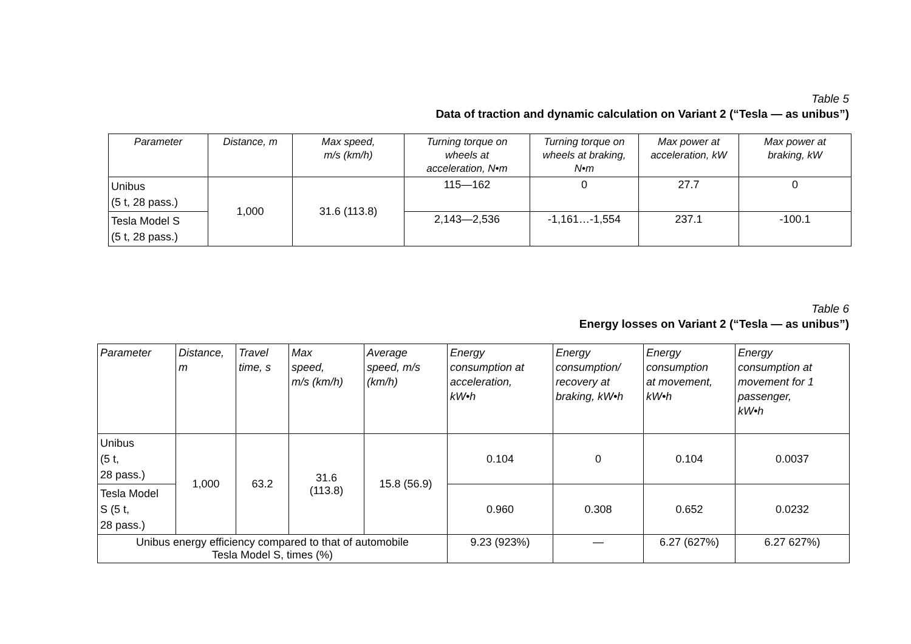Table 5
Data of traction and dynamic calculation on Variant 2 (“Tesla — as unibus”)
| Parameter | Distance, m | Max speed, m/s (km/h) | Turning torque on wheels at acceleration, N•m | Turning torque on wheels at braking, N•m | Max power at acceleration, kW | Max power at braking, kW |
| --- | --- | --- | --- | --- | --- | --- |
| Unibus (5 t, 28 pass.) | 1,000 | 31.6 (113.8) | 115—162 | 0 | 27.7 | 0 |
| Tesla Model S (5 t, 28 pass.) | | | 2,143—2,536 | -1,161…-1,554 | 237.1 | -100.1 |
Table 6
Energy losses on Variant 2 (“Tesla — as unibus”)
| Parameter | Distance, m | Travel time, s | Max speed, m/s (km/h) | Average speed, m/s (km/h) | Energy consumption at acceleration, kW•h | Energy consumption/ recovery at braking, kW•h | Energy consumption at movement, kW•h | Energy consumption at movement for 1 passenger, kW•h |
| --- | --- | --- | --- | --- | --- | --- | --- | --- |
| Unibus (5 t, 28 pass.) | 1,000 | 63.2 | 31.6 (113.8) | 15.8 (56.9) | 0.104 | 0 | 0.104 | 0.0037 |
| Tesla Model S (5 t, 28 pass.) | | | | | 0.960 | 0.308 | 0.652 | 0.0232 |
| Unibus energy efficiency compared to that of automobile Tesla Model S, times (%) | | | | | 9.23 (923%) | — | 6.27 (627%) | 6.27 627%) |